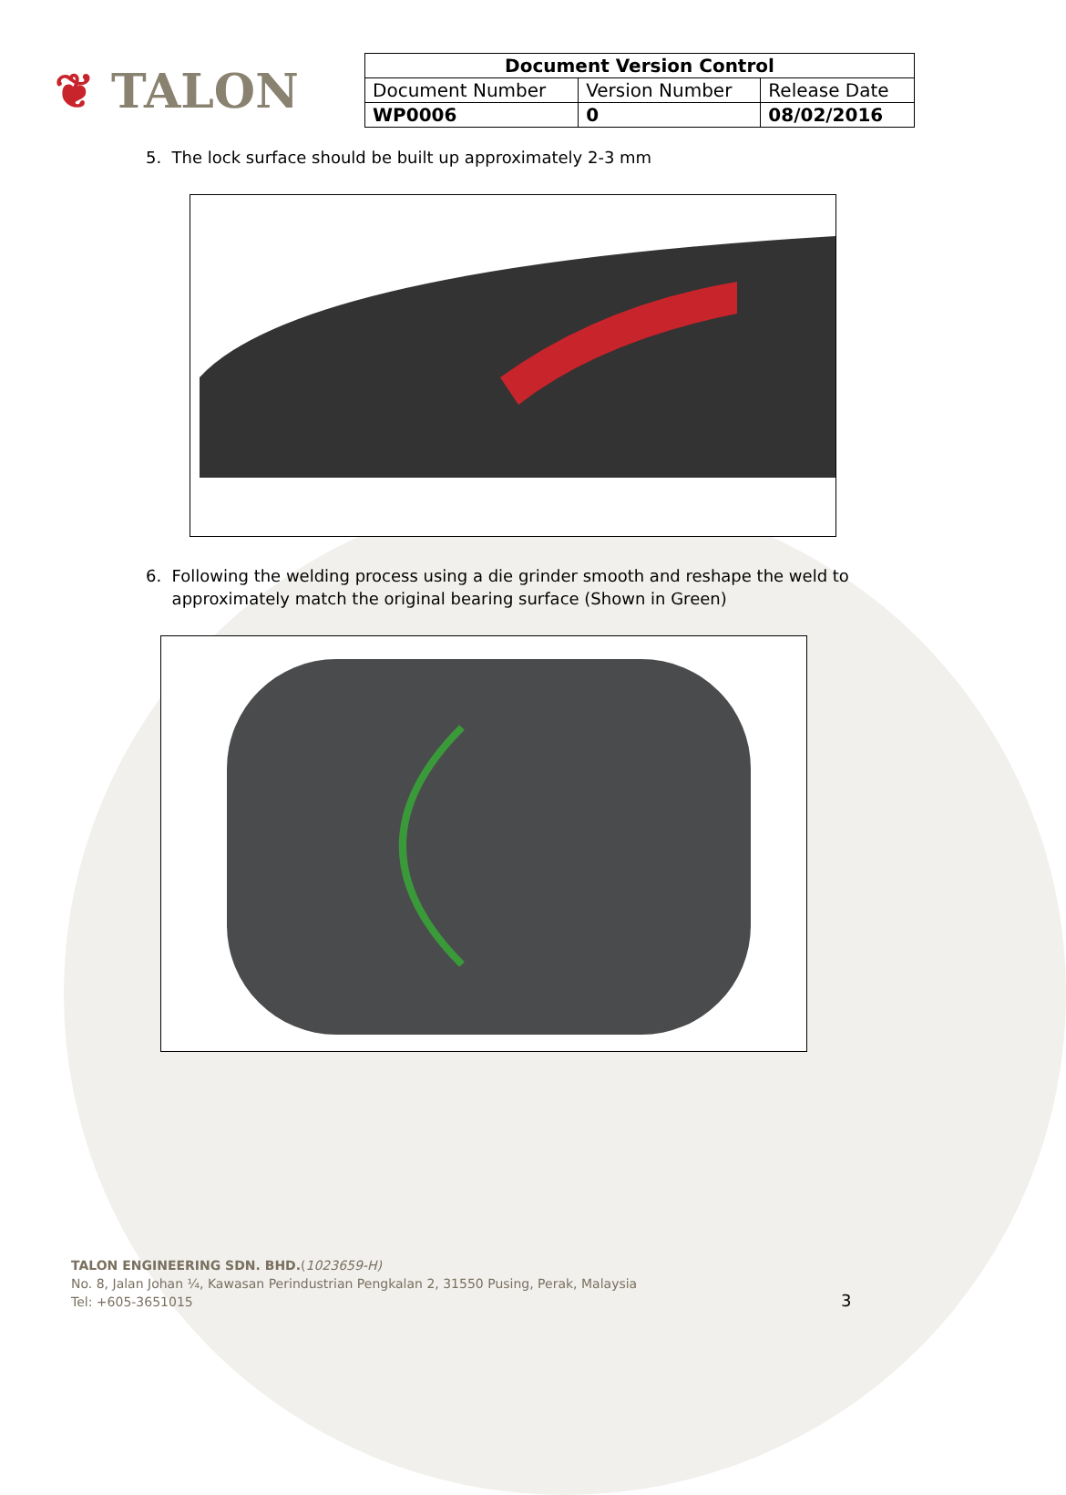❦ TALON
| Document Version Control | | |
| --- | --- | --- |
| Document Number | Version Number | Release Date |
| WP0006 | 0 | 08/02/2016 |
5. The lock surface should be built up approximately 2-3 mm
6. Following the welding process using a die grinder smooth and reshape the weld to
approximately match the original bearing surface (Shown in Green)
TALON ENGINEERING SDN. BHD.(1023659-H)
No. 8, Jalan Johan ¼, Kawasan Perindustrian Pengkalan 2, 31550 Pusing, Perak, Malaysia
Tel: +605-3651015
3